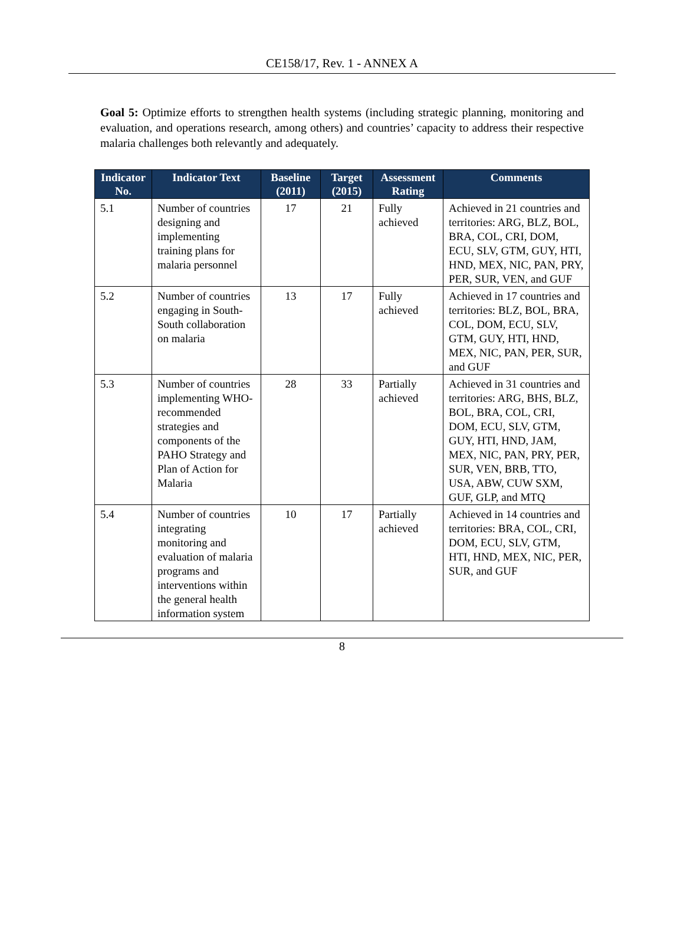CE158/17, Rev. 1 - ANNEX A
Goal 5: Optimize efforts to strengthen health systems (including strategic planning, monitoring and evaluation, and operations research, among others) and countries’ capacity to address their respective malaria challenges both relevantly and adequately.
| Indicator No. | Indicator Text | Baseline (2011) | Target (2015) | Assessment Rating | Comments |
| --- | --- | --- | --- | --- | --- |
| 5.1 | Number of countries designing and implementing training plans for malaria personnel | 17 | 21 | Fully achieved | Achieved in 21 countries and territories: ARG, BLZ, BOL, BRA, COL, CRI, DOM, ECU, SLV, GTM, GUY, HTI, HND, MEX, NIC, PAN, PRY, PER, SUR, VEN, and GUF |
| 5.2 | Number of countries engaging in South-South collaboration on malaria | 13 | 17 | Fully achieved | Achieved in 17 countries and territories: BLZ, BOL, BRA, COL, DOM, ECU, SLV, GTM, GUY, HTI, HND, MEX, NIC, PAN, PER, SUR, and GUF |
| 5.3 | Number of countries implementing WHO- recommended strategies and components of the PAHO Strategy and Plan of Action for Malaria | 28 | 33 | Partially achieved | Achieved in 31 countries and territories: ARG, BHS, BLZ, BOL, BRA, COL, CRI, DOM, ECU, SLV, GTM, GUY, HTI, HND, JAM, MEX, NIC, PAN, PRY, PER, SUR, VEN, BRB, TTO, USA, ABW, CUW SXM, GUF, GLP, and MTQ |
| 5.4 | Number of countries integrating monitoring and evaluation of malaria programs and interventions within the general health information system | 10 | 17 | Partially achieved | Achieved in 14 countries and territories: BRA, COL, CRI, DOM, ECU, SLV, GTM, HTI, HND, MEX, NIC, PER, SUR, and GUF |
8